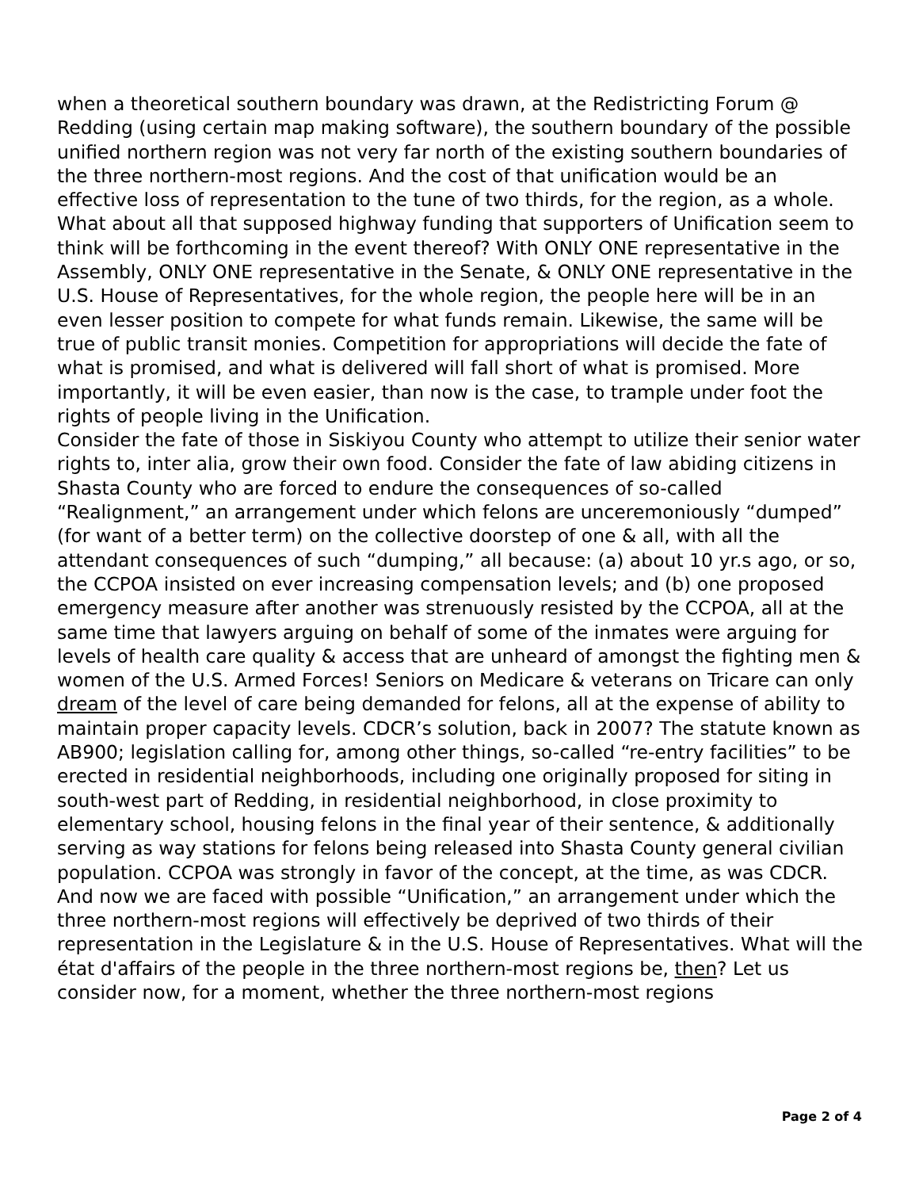when a theoretical southern boundary was drawn, at the Redistricting Forum @ Redding (using certain map making software), the southern boundary of the possible unified northern region was not very far north of the existing southern boundaries of the three northern-most regions. And the cost of that unification would be an effective loss of representation to the tune of two thirds, for the region, as a whole. What about all that supposed highway funding that supporters of Unification seem to think will be forthcoming in the event thereof? With ONLY ONE representative in the Assembly, ONLY ONE representative in the Senate, & ONLY ONE representative in the U.S. House of Representatives, for the whole region, the people here will be in an even lesser position to compete for what funds remain. Likewise, the same will be true of public transit monies. Competition for appropriations will decide the fate of what is promised, and what is delivered will fall short of what is promised. More importantly, it will be even easier, than now is the case, to trample under foot the rights of people living in the Unification.
Consider the fate of those in Siskiyou County who attempt to utilize their senior water rights to, inter alia, grow their own food. Consider the fate of law abiding citizens in Shasta County who are forced to endure the consequences of so-called “Realignment,” an arrangement under which felons are unceremoniously “dumped” (for want of a better term) on the collective doorstep of one & all, with all the attendant consequences of such “dumping,” all because: (a) about 10 yr.s ago, or so, the CCPOA insisted on ever increasing compensation levels; and (b) one proposed emergency measure after another was strenuously resisted by the CCPOA, all at the same time that lawyers arguing on behalf of some of the inmates were arguing for levels of health care quality & access that are unheard of amongst the fighting men & women of the U.S. Armed Forces! Seniors on Medicare & veterans on Tricare can only dream of the level of care being demanded for felons, all at the expense of ability to maintain proper capacity levels. CDCR’s solution, back in 2007? The statute known as AB900; legislation calling for, among other things, so-called “re-entry facilities” to be erected in residential neighborhoods, including one originally proposed for siting in south-west part of Redding, in residential neighborhood, in close proximity to elementary school, housing felons in the final year of their sentence, & additionally serving as way stations for felons being released into Shasta County general civilian population. CCPOA was strongly in favor of the concept, at the time, as was CDCR.
And now we are faced with possible “Unification,” an arrangement under which the three northern-most regions will effectively be deprived of two thirds of their representation in the Legislature & in the U.S. House of Representatives. What will the état d'affairs of the people in the three northern-most regions be, then? Let us consider now, for a moment, whether the three northern-most regions
Page 2 of 4